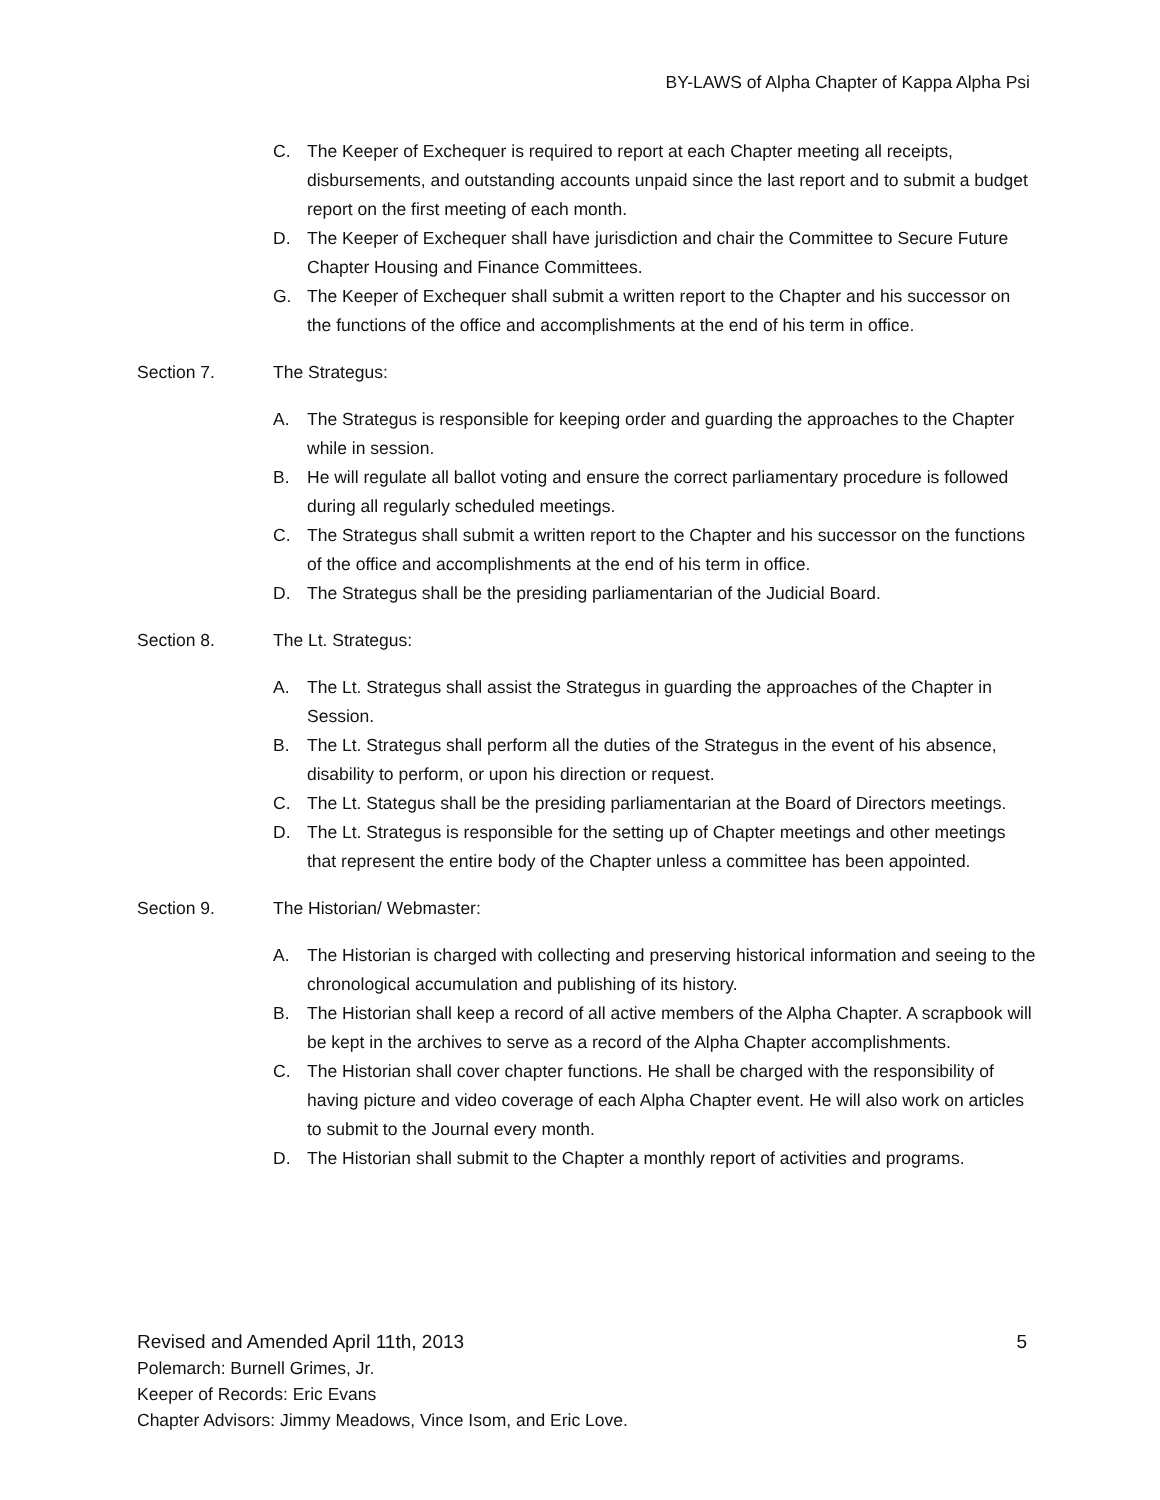BY-LAWS of Alpha Chapter of Kappa Alpha Psi
C. The Keeper of Exchequer is required to report at each Chapter meeting all receipts, disbursements, and outstanding accounts unpaid since the last report and to submit a budget report on the first meeting of each month.
D. The Keeper of Exchequer shall have jurisdiction and chair the Committee to Secure Future Chapter Housing and Finance Committees.
G. The Keeper of Exchequer shall submit a written report to the Chapter and his successor on the functions of the office and accomplishments at the end of his term in office.
Section 7. The Strategus:
A. The Strategus is responsible for keeping order and guarding the approaches to the Chapter while in session.
B. He will regulate all ballot voting and ensure the correct parliamentary procedure is followed during all regularly scheduled meetings.
C. The Strategus shall submit a written report to the Chapter and his successor on the functions of the office and accomplishments at the end of his term in office.
D. The Strategus shall be the presiding parliamentarian of the Judicial Board.
Section 8. The Lt. Strategus:
A. The Lt. Strategus shall assist the Strategus in guarding the approaches of the Chapter in Session.
B. The Lt. Strategus shall perform all the duties of the Strategus in the event of his absence, disability to perform, or upon his direction or request.
C. The Lt. Stategus shall be the presiding parliamentarian at the Board of Directors meetings.
D. The Lt. Strategus is responsible for the setting up of Chapter meetings and other meetings that represent the entire body of the Chapter unless a committee has been appointed.
Section 9. The Historian/ Webmaster:
A. The Historian is charged with collecting and preserving historical information and seeing to the chronological accumulation and publishing of its history.
B. The Historian shall keep a record of all active members of the Alpha Chapter. A scrapbook will be kept in the archives to serve as a record of the Alpha Chapter accomplishments.
C. The Historian shall cover chapter functions. He shall be charged with the responsibility of having picture and video coverage of each Alpha Chapter event. He will also work on articles to submit to the Journal every month.
D. The Historian shall submit to the Chapter a monthly report of activities and programs.
Revised and Amended April 11th, 2013 5
Polemarch: Burnell Grimes, Jr.
Keeper of Records: Eric Evans
Chapter Advisors: Jimmy Meadows, Vince Isom, and Eric Love.